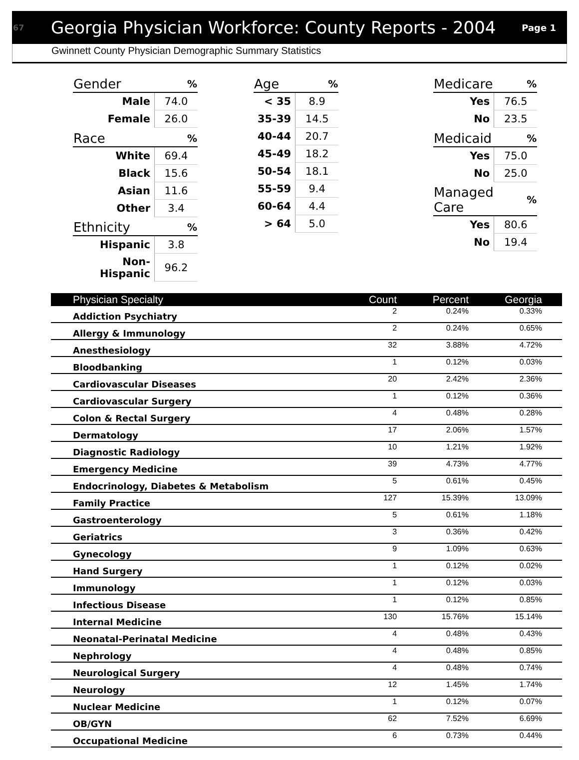67 Georgia Physician Workforce: County Reports - 2004 Page 1
Gwinnett County Physician Demographic Summary Statistics
| Gender | % |
| --- | --- |
| Male | 74.0 |
| Female | 26.0 |
| Race | % |
| White | 69.4 |
| Black | 15.6 |
| Asian | 11.6 |
| Other | 3.4 |
| Ethnicity | % |
| Hispanic | 3.8 |
| Non-Hispanic | 96.2 |
| Age | % |
| --- | --- |
| < 35 | 8.9 |
| 35-39 | 14.5 |
| 40-44 | 20.7 |
| 45-49 | 18.2 |
| 50-54 | 18.1 |
| 55-59 | 9.4 |
| 60-64 | 4.4 |
| > 64 | 5.0 |
| Medicare | % |
| --- | --- |
| Yes | 76.5 |
| No | 23.5 |
| Medicaid | % |
| Yes | 75.0 |
| No | 25.0 |
| Managed Care | % |
| Yes | 80.6 |
| No | 19.4 |
| Physician Specialty | Count | Percent | Georgia |
| --- | --- | --- | --- |
| Addiction Psychiatry | 2 | 0.24% | 0.33% |
| Allergy & Immunology | 2 | 0.24% | 0.65% |
| Anesthesiology | 32 | 3.88% | 4.72% |
| Bloodbanking | 1 | 0.12% | 0.03% |
| Cardiovascular Diseases | 20 | 2.42% | 2.36% |
| Cardiovascular Surgery | 1 | 0.12% | 0.36% |
| Colon & Rectal Surgery | 4 | 0.48% | 0.28% |
| Dermatology | 17 | 2.06% | 1.57% |
| Diagnostic Radiology | 10 | 1.21% | 1.92% |
| Emergency Medicine | 39 | 4.73% | 4.77% |
| Endocrinology, Diabetes & Metabolism | 5 | 0.61% | 0.45% |
| Family Practice | 127 | 15.39% | 13.09% |
| Gastroenterology | 5 | 0.61% | 1.18% |
| Geriatrics | 3 | 0.36% | 0.42% |
| Gynecology | 9 | 1.09% | 0.63% |
| Hand Surgery | 1 | 0.12% | 0.02% |
| Immunology | 1 | 0.12% | 0.03% |
| Infectious Disease | 1 | 0.12% | 0.85% |
| Internal Medicine | 130 | 15.76% | 15.14% |
| Neonatal-Perinatal Medicine | 4 | 0.48% | 0.43% |
| Nephrology | 4 | 0.48% | 0.85% |
| Neurological Surgery | 4 | 0.48% | 0.74% |
| Neurology | 12 | 1.45% | 1.74% |
| Nuclear Medicine | 1 | 0.12% | 0.07% |
| OB/GYN | 62 | 7.52% | 6.69% |
| Occupational Medicine | 6 | 0.73% | 0.44% |